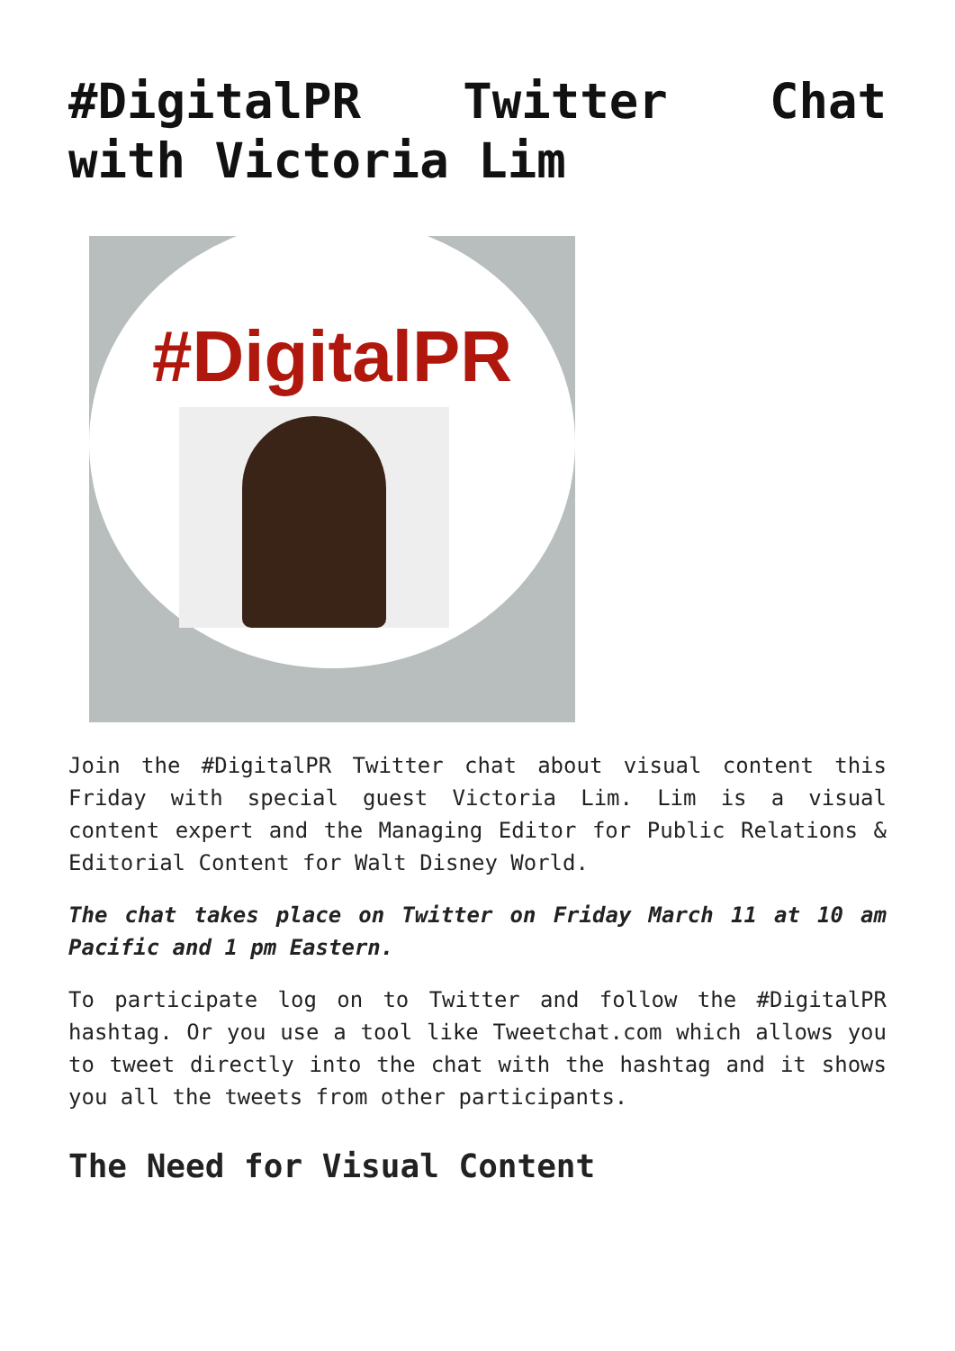#DigitalPR Twitter Chat with Victoria Lim
#DigitalPR
Join the #DigitalPR Twitter chat about visual content this Friday with special guest Victoria Lim. Lim is a visual content expert and the Managing Editor for Public Relations & Editorial Content for Walt Disney World.
The chat takes place on Twitter on Friday March 11 at 10 am Pacific and 1 pm Eastern.
To participate log on to Twitter and follow the #DigitalPR hashtag. Or you use a tool like Tweetchat.com which allows you to tweet directly into the chat with the hashtag and it shows you all the tweets from other participants.
The Need for Visual Content